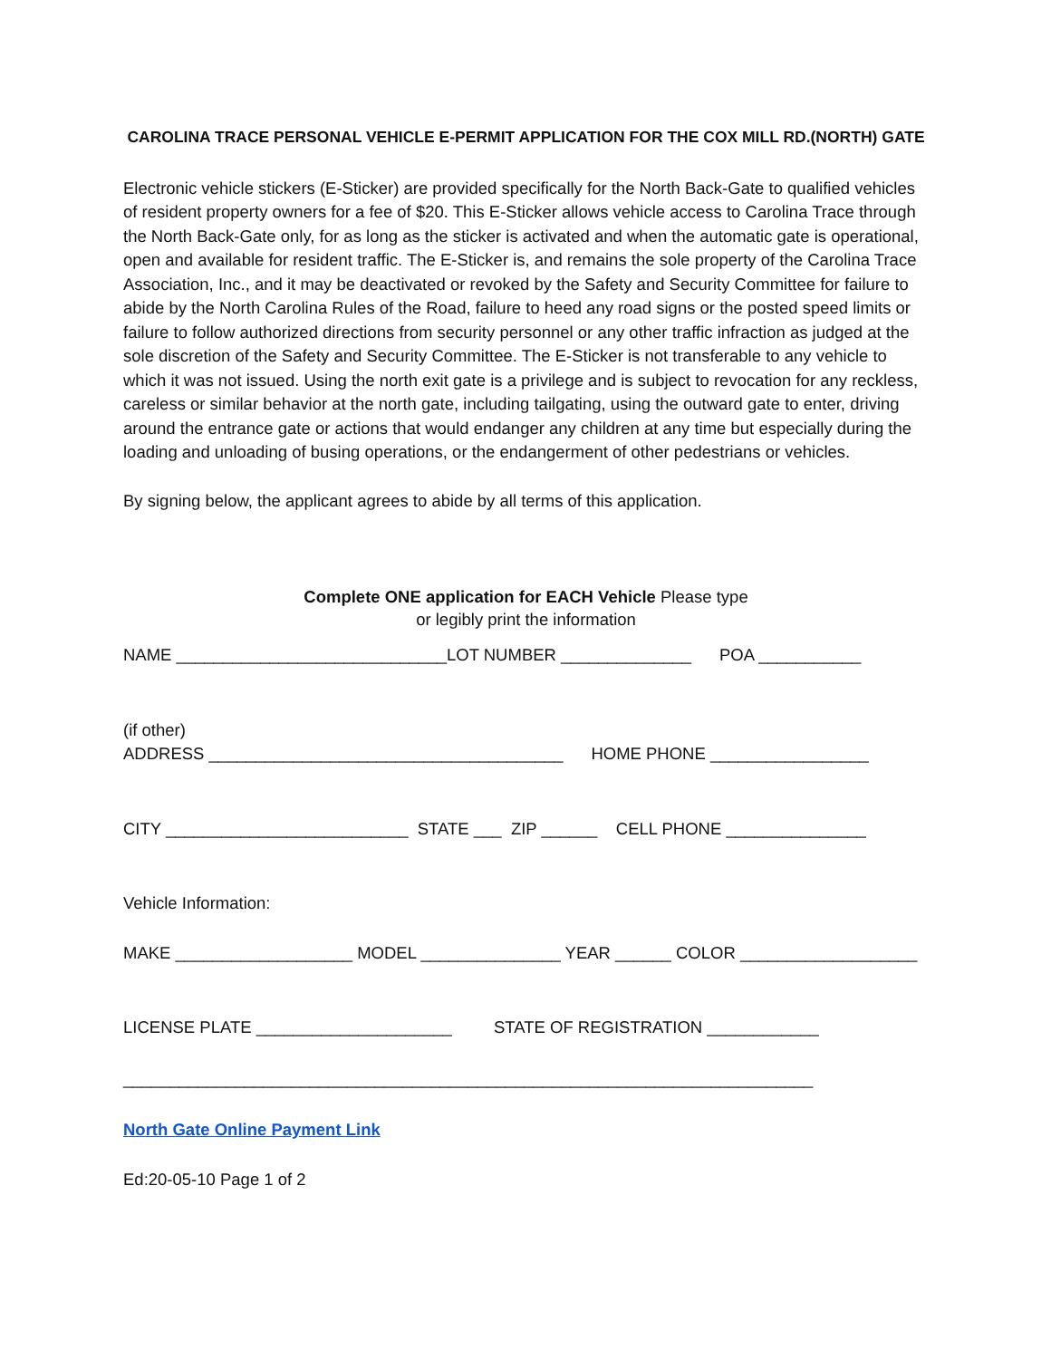CAROLINA TRACE PERSONAL VEHICLE E-PERMIT APPLICATION FOR THE COX MILL RD.(NORTH) GATE
Electronic vehicle stickers (E-Sticker) are provided specifically for the North Back-Gate to qualified vehicles of resident property owners for a fee of $20. This E-Sticker allows vehicle access to Carolina Trace through the North Back-Gate only, for as long as the sticker is activated and when the automatic gate is operational, open and available for resident traffic. The E-Sticker is, and remains the sole property of the Carolina Trace Association, Inc., and it may be deactivated or revoked by the Safety and Security Committee for failure to abide by the North Carolina Rules of the Road, failure to heed any road signs or the posted speed limits or failure to follow authorized directions from security personnel or any other traffic infraction as judged at the sole discretion of the Safety and Security Committee. The E-Sticker is not transferable to any vehicle to which it was not issued. Using the north exit gate is a privilege and is subject to revocation for any reckless, careless or similar behavior at the north gate, including tailgating, using the outward gate to enter, driving around the entrance gate or actions that would endanger any children at any time but especially during the loading and unloading of busing operations, or the endangerment of other pedestrians or vehicles.
By signing below, the applicant agrees to abide by all terms of this application.
Complete ONE application for EACH Vehicle Please type
or legibly print the information
NAME _____________________________LOT NUMBER ______________ POA ___________
(if other) ADDRESS ______________________________________ HOME PHONE _________________
CITY __________________________ STATE ___ ZIP ______ CELL PHONE _______________
Vehicle Information:
MAKE ___________________ MODEL _______________ YEAR ______ COLOR ___________________
LICENSE PLATE _____________________ STATE OF REGISTRATION ____________
__________________________________________________________________________
North Gate Online Payment Link
Ed:20-05-10 Page 1 of 2